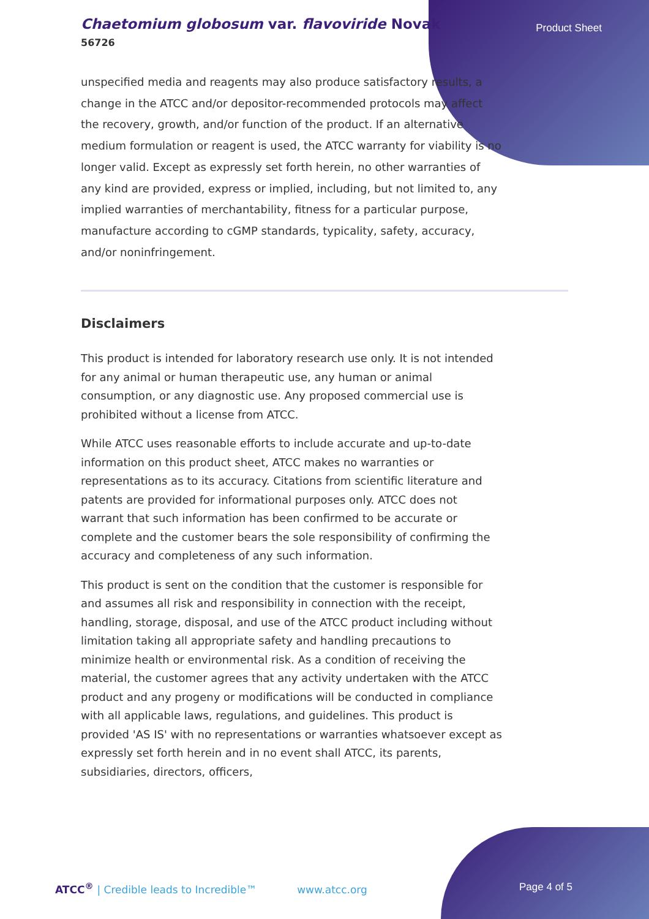Chaetomium globosum var. flavoviride Novak
56726
Product Sheet
unspecified media and reagents may also produce satisfactory results, a change in the ATCC and/or depositor-recommended protocols may affect the recovery, growth, and/or function of the product. If an alternative medium formulation or reagent is used, the ATCC warranty for viability is no longer valid. Except as expressly set forth herein, no other warranties of any kind are provided, express or implied, including, but not limited to, any implied warranties of merchantability, fitness for a particular purpose, manufacture according to cGMP standards, typicality, safety, accuracy, and/or noninfringement.
Disclaimers
This product is intended for laboratory research use only. It is not intended for any animal or human therapeutic use, any human or animal consumption, or any diagnostic use. Any proposed commercial use is prohibited without a license from ATCC.
While ATCC uses reasonable efforts to include accurate and up-to-date information on this product sheet, ATCC makes no warranties or representations as to its accuracy. Citations from scientific literature and patents are provided for informational purposes only. ATCC does not warrant that such information has been confirmed to be accurate or complete and the customer bears the sole responsibility of confirming the accuracy and completeness of any such information.
This product is sent on the condition that the customer is responsible for and assumes all risk and responsibility in connection with the receipt, handling, storage, disposal, and use of the ATCC product including without limitation taking all appropriate safety and handling precautions to minimize health or environmental risk. As a condition of receiving the material, the customer agrees that any activity undertaken with the ATCC product and any progeny or modifications will be conducted in compliance with all applicable laws, regulations, and guidelines. This product is provided 'AS IS' with no representations or warranties whatsoever except as expressly set forth herein and in no event shall ATCC, its parents, subsidiaries, directors, officers,
ATCC<sup>®</sup> | Credible leads to Incredible™ www.atcc.org
Page 4 of 5